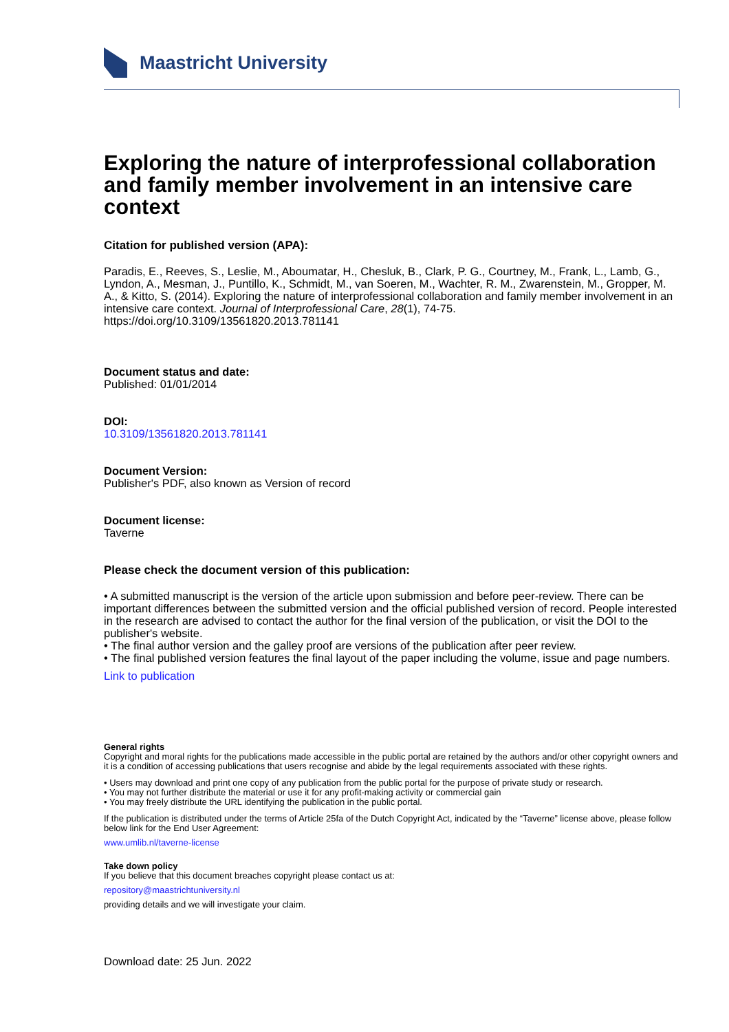Maastricht University
Exploring the nature of interprofessional collaboration and family member involvement in an intensive care context
Citation for published version (APA):
Paradis, E., Reeves, S., Leslie, M., Aboumatar, H., Chesluk, B., Clark, P. G., Courtney, M., Frank, L., Lamb, G., Lyndon, A., Mesman, J., Puntillo, K., Schmidt, M., van Soeren, M., Wachter, R. M., Zwarenstein, M., Gropper, M. A., & Kitto, S. (2014). Exploring the nature of interprofessional collaboration and family member involvement in an intensive care context. Journal of Interprofessional Care, 28(1), 74-75. https://doi.org/10.3109/13561820.2013.781141
Document status and date:
Published: 01/01/2014
DOI:
10.3109/13561820.2013.781141
Document Version:
Publisher's PDF, also known as Version of record
Document license:
Taverne
Please check the document version of this publication:
• A submitted manuscript is the version of the article upon submission and before peer-review. There can be important differences between the submitted version and the official published version of record. People interested in the research are advised to contact the author for the final version of the publication, or visit the DOI to the publisher's website.
• The final author version and the galley proof are versions of the publication after peer review.
• The final published version features the final layout of the paper including the volume, issue and page numbers.
Link to publication
General rights
Copyright and moral rights for the publications made accessible in the public portal are retained by the authors and/or other copyright owners and it is a condition of accessing publications that users recognise and abide by the legal requirements associated with these rights.
• Users may download and print one copy of any publication from the public portal for the purpose of private study or research.
• You may not further distribute the material or use it for any profit-making activity or commercial gain
• You may freely distribute the URL identifying the publication in the public portal.
If the publication is distributed under the terms of Article 25fa of the Dutch Copyright Act, indicated by the “Taverne” license above, please follow below link for the End User Agreement:
www.umlib.nl/taverne-license
Take down policy
If you believe that this document breaches copyright please contact us at:
repository@maastrichtuniversity.nl
providing details and we will investigate your claim.
Download date: 25 Jun. 2022